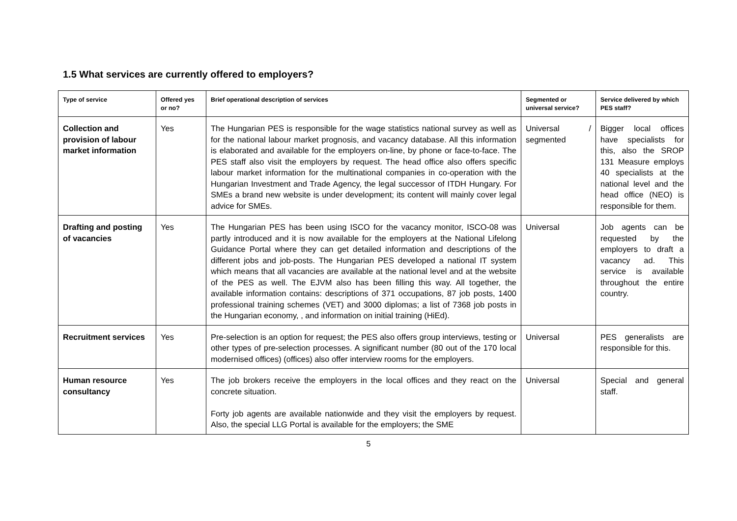1.5 What services are currently offered to employers?
| Type of service | Offered yes or no? | Brief operational description of services | Segmented or universal service? | Service delivered by which PES staff? |
| --- | --- | --- | --- | --- |
| Collection and provision of labour market information | Yes | The Hungarian PES is responsible for the wage statistics national survey as well as for the national labour market prognosis, and vacancy database. All this information is elaborated and available for the employers on-line, by phone or face-to-face. The PES staff also visit the employers by request. The head office also offers specific labour market information for the multinational companies in co-operation with the Hungarian Investment and Trade Agency, the legal successor of ITDH Hungary. For SMEs a brand new website is under development; its content will mainly cover legal advice for SMEs. | Universal / segmented | Bigger local offices have specialists for this, also the SROP 131 Measure employs 40 specialists at the national level and the head office (NEO) is responsible for them. |
| Drafting and posting of vacancies | Yes | The Hungarian PES has been using ISCO for the vacancy monitor, ISCO-08 was partly introduced and it is now available for the employers at the National Lifelong Guidance Portal where they can get detailed information and descriptions of the different jobs and job-posts. The Hungarian PES developed a national IT system which means that all vacancies are available at the national level and at the website of the PES as well. The EJVM also has been filling this way. All together, the available information contains: descriptions of 371 occupations, 87 job posts, 1400 professional training schemes (VET) and 3000 diplomas; a list of 7368 job posts in the Hungarian economy, , and information on initial training (HiEd). | Universal | Job agents can be requested by the employers to draft a vacancy ad. This service is available throughout the entire country. |
| Recruitment services | Yes | Pre-selection is an option for request; the PES also offers group interviews, testing or other types of pre-selection processes. A significant number (80 out of the 170 local modernised offices) (offices) also offer interview rooms for the employers. | Universal | PES generalists are responsible for this. |
| Human resource consultancy | Yes | The job brokers receive the employers in the local offices and they react on the concrete situation. Forty job agents are available nationwide and they visit the employers by request. Also, the special LLG Portal is available for the employers; the SME | Universal | Special and general staff. |
5